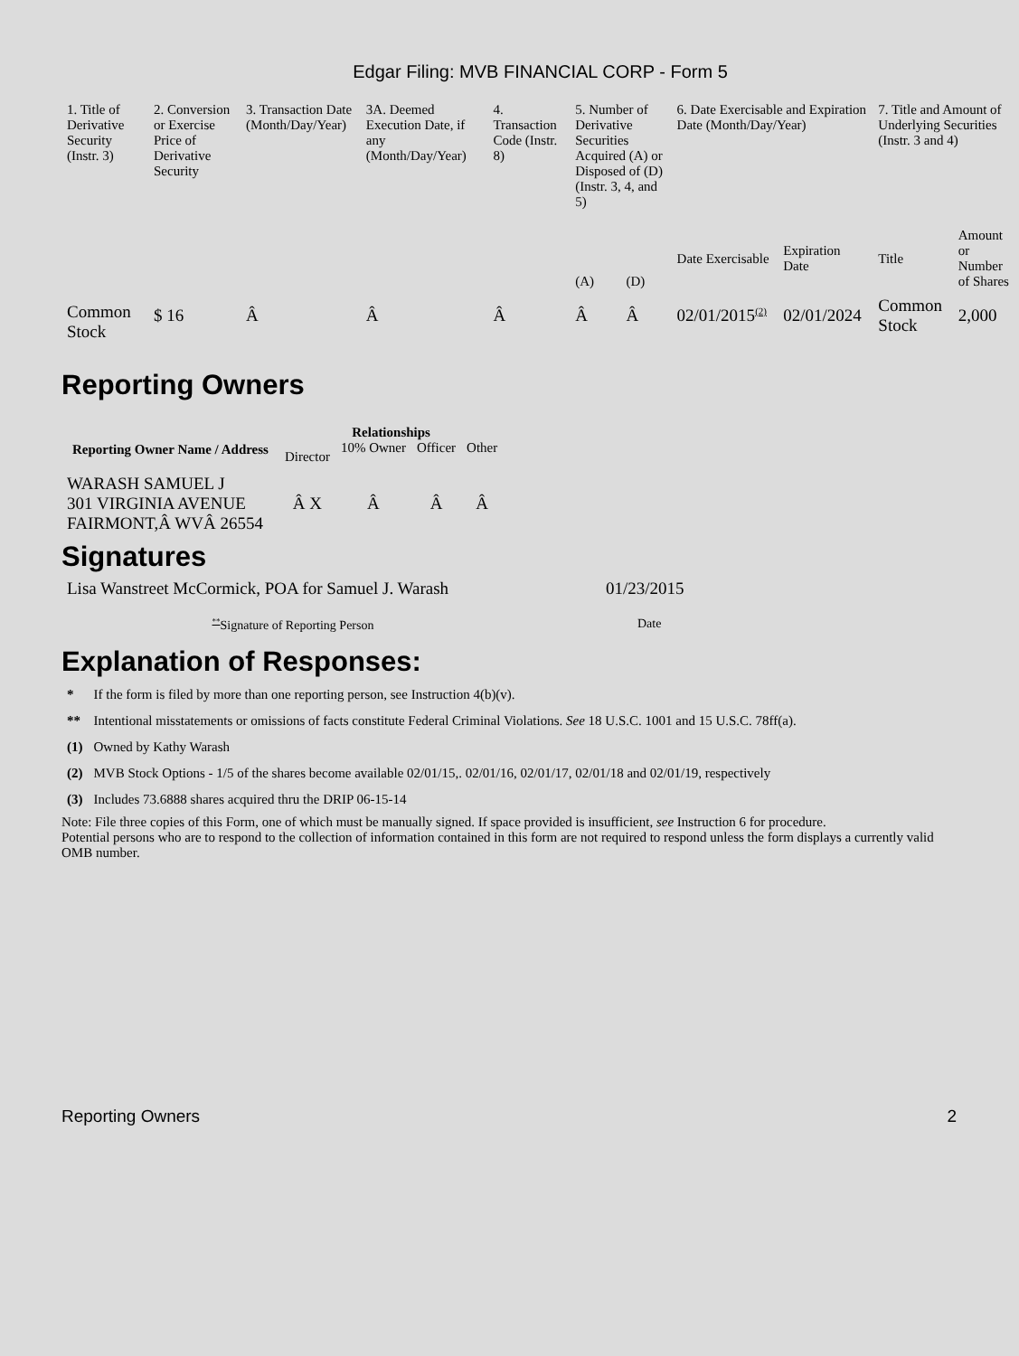Edgar Filing: MVB FINANCIAL CORP - Form 5
| 1. Title of Derivative Security (Instr. 3) | 2. Conversion or Exercise Price of Derivative Security | 3. Transaction Date (Month/Day/Year) | 3A. Deemed Execution Date, if any (Month/Day/Year) | 4. Transaction Code (Instr. 8) | 5. Number of Derivative Securities Acquired (A) or Disposed of (D) (Instr. 3, 4, and 5) | | 6. Date Exercisable and Expiration Date (Month/Day/Year) | | 7. Title and Amount of Underlying Securities (Instr. 3 and 4) | |
| | | | | | (A) | (D) | Date Exercisable | Expiration Date | Title | Amount or Number of Shares |
| Common Stock | $ 16 | Â | Â | Â | Â | Â | 02/01/2015<sup>(2)</sup> | 02/01/2024 | Common Stock | 2,000 |
Reporting Owners
| Reporting Owner Name / Address | Relationships | | | |
| --- | --- | --- | --- | --- |
| | Director | 10% Owner | Officer | Other |
| WARASH SAMUEL J 301 VIRGINIA AVENUE FAIRMONT,Â WVÂ 26554 | Â X | Â | Â | Â |
Signatures
| Lisa Wanstreet McCormick, POA for Samuel J. Warash | 01/23/2015 |
| <sup>**</sup> Signature of Reporting Person | Date |
Explanation of Responses:
| * | If the form is filed by more than one reporting person, see Instruction 4(b)(v). |
| ** | Intentional misstatements or omissions of facts constitute Federal Criminal Violations. See 18 U.S.C. 1001 and 15 U.S.C. 78ff(a). |
| (1) | Owned by Kathy Warash |
| (2) | MVB Stock Options - 1/5 of the shares become available 02/01/15,. 02/01/16, 02/01/17, 02/01/18 and 02/01/19, respectively |
| (3) | Includes 73.6888 shares acquired thru the DRIP 06-15-14 |
Note: File three copies of this Form, one of which must be manually signed. If space provided is insufficient, see Instruction 6 for procedure.
Potential persons who are to respond to the collection of information contained in this form are not required to respond unless the form displays a currently valid OMB number.
Reporting Owners 2